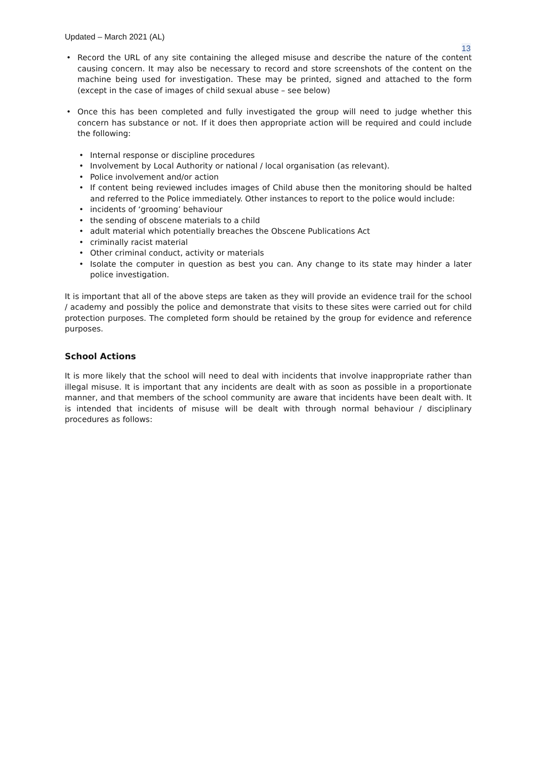Updated – March 2021 (AL)
13
Record the URL of any site containing the alleged misuse and describe the nature of the content causing concern. It may also be necessary to record and store screenshots of the content on the machine being used for investigation. These may be printed, signed and attached to the form (except in the case of images of child sexual abuse – see below)
Once this has been completed and fully investigated the group will need to judge whether this concern has substance or not. If it does then appropriate action will be required and could include the following:
Internal response or discipline procedures
Involvement by Local Authority or national / local organisation (as relevant).
Police involvement and/or action
If content being reviewed includes images of Child abuse then the monitoring should be halted and referred to the Police immediately. Other instances to report to the police would include:
incidents of ‘grooming’ behaviour
the sending of obscene materials to a child
adult material which potentially breaches the Obscene Publications Act
criminally racist material
Other criminal conduct, activity or materials
Isolate the computer in question as best you can. Any change to its state may hinder a later police investigation.
It is important that all of the above steps are taken as they will provide an evidence trail for the school / academy and possibly the police and demonstrate that visits to these sites were carried out for child protection purposes. The completed form should be retained by the group for evidence and reference purposes.
School Actions
It is more likely that the school will need to deal with incidents that involve inappropriate rather than illegal misuse. It is important that any incidents are dealt with as soon as possible in a proportionate manner, and that members of the school community are aware that incidents have been dealt with. It is intended that incidents of misuse will be dealt with through normal behaviour / disciplinary procedures as follows: